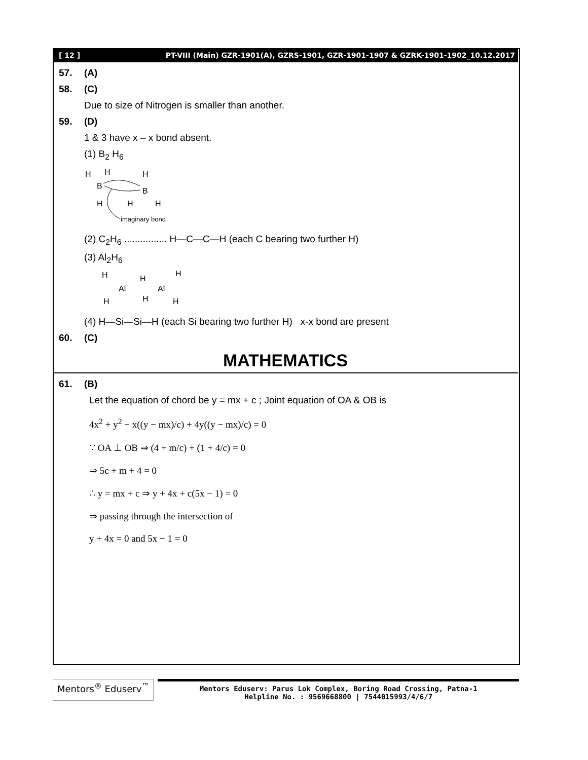[ 12 ] PT-VIII (Main) GZR-1901(A), GZRS-1901, GZR-1901-1907 & GZRK-1901-1902_10.12.2017
57. (A)
58. (C)
Due to size of Nitrogen is smaller than another.
59. (D)
1 & 3 have x – x bond absent.
(1) B<sub>2</sub> H<sub>6</sub>
H
H
H
B
B
H
H
H
imaginary bond
(2) C<sub>2</sub>H<sub>6</sub> ................ H—C—C—H (each C bearing two further H)
(3) Al<sub>2</sub>H<sub>6</sub>
H
H
H
Al
Al
H
H
H
(4) H—Si—Si—H (each Si bearing two further H) x-x bond are present
60. (C)
MATHEMATICS
61. (B)
Let the equation of chord be y = mx + c ; Joint equation of OA & OB is
4x<sup>2</sup> + y<sup>2</sup> − x((y − mx)/c) + 4y((y − mx)/c) = 0
∵ OA ⊥ OB ⇒ (4 + m/c) + (1 + 4/c) = 0
⇒ 5c + m + 4 = 0
∴ y = mx + c ⇒ y + 4x + c(5x − 1) = 0
⇒ passing through the intersection of
y + 4x = 0 and 5x − 1 = 0
Mentors<sup>®</sup> Eduserv<sup>™</sup>
Mentors Eduserv: Parus Lok Complex, Boring Road Crossing, Patna-1
Helpline No. : 9569668800 | 7544015993/4/6/7